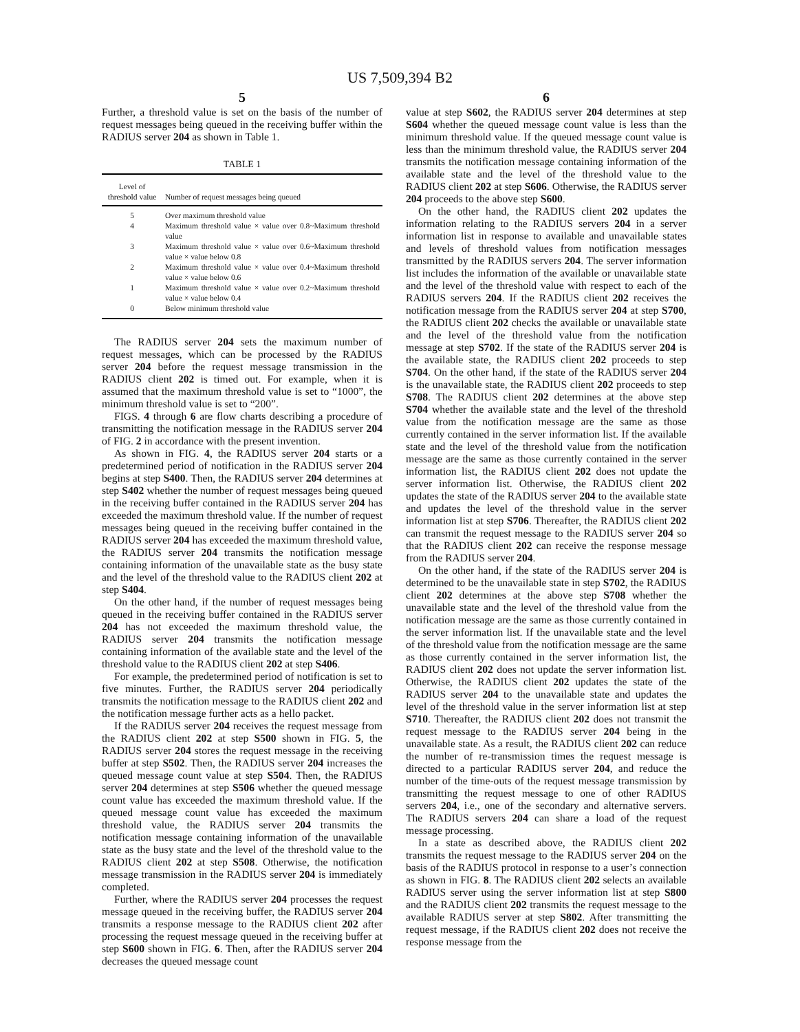US 7,509,394 B2
5
Further, a threshold value is set on the basis of the number of request messages being queued in the receiving buffer within the RADIUS server 204 as shown in Table 1.
TABLE 1
| Level of threshold value | Number of request messages being queued |
| --- | --- |
| 5 | Over maximum threshold value |
| 4 | Maximum threshold value × value over 0.8~Maximum threshold value |
| 3 | Maximum threshold value × value over 0.6~Maximum threshold value × value below 0.8 |
| 2 | Maximum threshold value × value over 0.4~Maximum threshold value × value below 0.6 |
| 1 | Maximum threshold value × value over 0.2~Maximum threshold value × value below 0.4 |
| 0 | Below minimum threshold value |
The RADIUS server 204 sets the maximum number of request messages, which can be processed by the RADIUS server 204 before the request message transmission in the RADIUS client 202 is timed out. For example, when it is assumed that the maximum threshold value is set to “1000”, the minimum threshold value is set to “200”.
FIGS. 4 through 6 are flow charts describing a procedure of transmitting the notification message in the RADIUS server 204 of FIG. 2 in accordance with the present invention.
As shown in FIG. 4, the RADIUS server 204 starts or a predetermined period of notification in the RADIUS server 204 begins at step S400. Then, the RADIUS server 204 determines at step S402 whether the number of request messages being queued in the receiving buffer contained in the RADIUS server 204 has exceeded the maximum threshold value. If the number of request messages being queued in the receiving buffer contained in the RADIUS server 204 has exceeded the maximum threshold value, the RADIUS server 204 transmits the notification message containing information of the unavailable state as the busy state and the level of the threshold value to the RADIUS client 202 at step S404.
On the other hand, if the number of request messages being queued in the receiving buffer contained in the RADIUS server 204 has not exceeded the maximum threshold value, the RADIUS server 204 transmits the notification message containing information of the available state and the level of the threshold value to the RADIUS client 202 at step S406.
For example, the predetermined period of notification is set to five minutes. Further, the RADIUS server 204 periodically transmits the notification message to the RADIUS client 202 and the notification message further acts as a hello packet.
If the RADIUS server 204 receives the request message from the RADIUS client 202 at step S500 shown in FIG. 5, the RADIUS server 204 stores the request message in the receiving buffer at step S502. Then, the RADIUS server 204 increases the queued message count value at step S504. Then, the RADIUS server 204 determines at step S506 whether the queued message count value has exceeded the maximum threshold value. If the queued message count value has exceeded the maximum threshold value, the RADIUS server 204 transmits the notification message containing information of the unavailable state as the busy state and the level of the threshold value to the RADIUS client 202 at step S508. Otherwise, the notification message transmission in the RADIUS server 204 is immediately completed.
Further, where the RADIUS server 204 processes the request message queued in the receiving buffer, the RADIUS server 204 transmits a response message to the RADIUS client 202 after processing the request message queued in the receiving buffer at step S600 shown in FIG. 6. Then, after the RADIUS server 204 decreases the queued message count
6
value at step S602, the RADIUS server 204 determines at step S604 whether the queued message count value is less than the minimum threshold value. If the queued message count value is less than the minimum threshold value, the RADIUS server 204 transmits the notification message containing information of the available state and the level of the threshold value to the RADIUS client 202 at step S606. Otherwise, the RADIUS server 204 proceeds to the above step S600.
On the other hand, the RADIUS client 202 updates the information relating to the RADIUS servers 204 in a server information list in response to available and unavailable states and levels of threshold values from notification messages transmitted by the RADIUS servers 204. The server information list includes the information of the available or unavailable state and the level of the threshold value with respect to each of the RADIUS servers 204. If the RADIUS client 202 receives the notification message from the RADIUS server 204 at step S700, the RADIUS client 202 checks the available or unavailable state and the level of the threshold value from the notification message at step S702. If the state of the RADIUS server 204 is the available state, the RADIUS client 202 proceeds to step S704. On the other hand, if the state of the RADIUS server 204 is the unavailable state, the RADIUS client 202 proceeds to step S708. The RADIUS client 202 determines at the above step S704 whether the available state and the level of the threshold value from the notification message are the same as those currently contained in the server information list. If the available state and the level of the threshold value from the notification message are the same as those currently contained in the server information list, the RADIUS client 202 does not update the server information list. Otherwise, the RADIUS client 202 updates the state of the RADIUS server 204 to the available state and updates the level of the threshold value in the server information list at step S706. Thereafter, the RADIUS client 202 can transmit the request message to the RADIUS server 204 so that the RADIUS client 202 can receive the response message from the RADIUS server 204.
On the other hand, if the state of the RADIUS server 204 is determined to be the unavailable state in step S702, the RADIUS client 202 determines at the above step S708 whether the unavailable state and the level of the threshold value from the notification message are the same as those currently contained in the server information list. If the unavailable state and the level of the threshold value from the notification message are the same as those currently contained in the server information list, the RADIUS client 202 does not update the server information list. Otherwise, the RADIUS client 202 updates the state of the RADIUS server 204 to the unavailable state and updates the level of the threshold value in the server information list at step S710. Thereafter, the RADIUS client 202 does not transmit the request message to the RADIUS server 204 being in the unavailable state. As a result, the RADIUS client 202 can reduce the number of re-transmission times the request message is directed to a particular RADIUS server 204, and reduce the number of the time-outs of the request message transmission by transmitting the request message to one of other RADIUS servers 204, i.e., one of the secondary and alternative servers. The RADIUS servers 204 can share a load of the request message processing.
In a state as described above, the RADIUS client 202 transmits the request message to the RADIUS server 204 on the basis of the RADIUS protocol in response to a user’s connection as shown in FIG. 8. The RADIUS client 202 selects an available RADIUS server using the server information list at step S800 and the RADIUS client 202 transmits the request message to the available RADIUS server at step S802. After transmitting the request message, if the RADIUS client 202 does not receive the response message from the